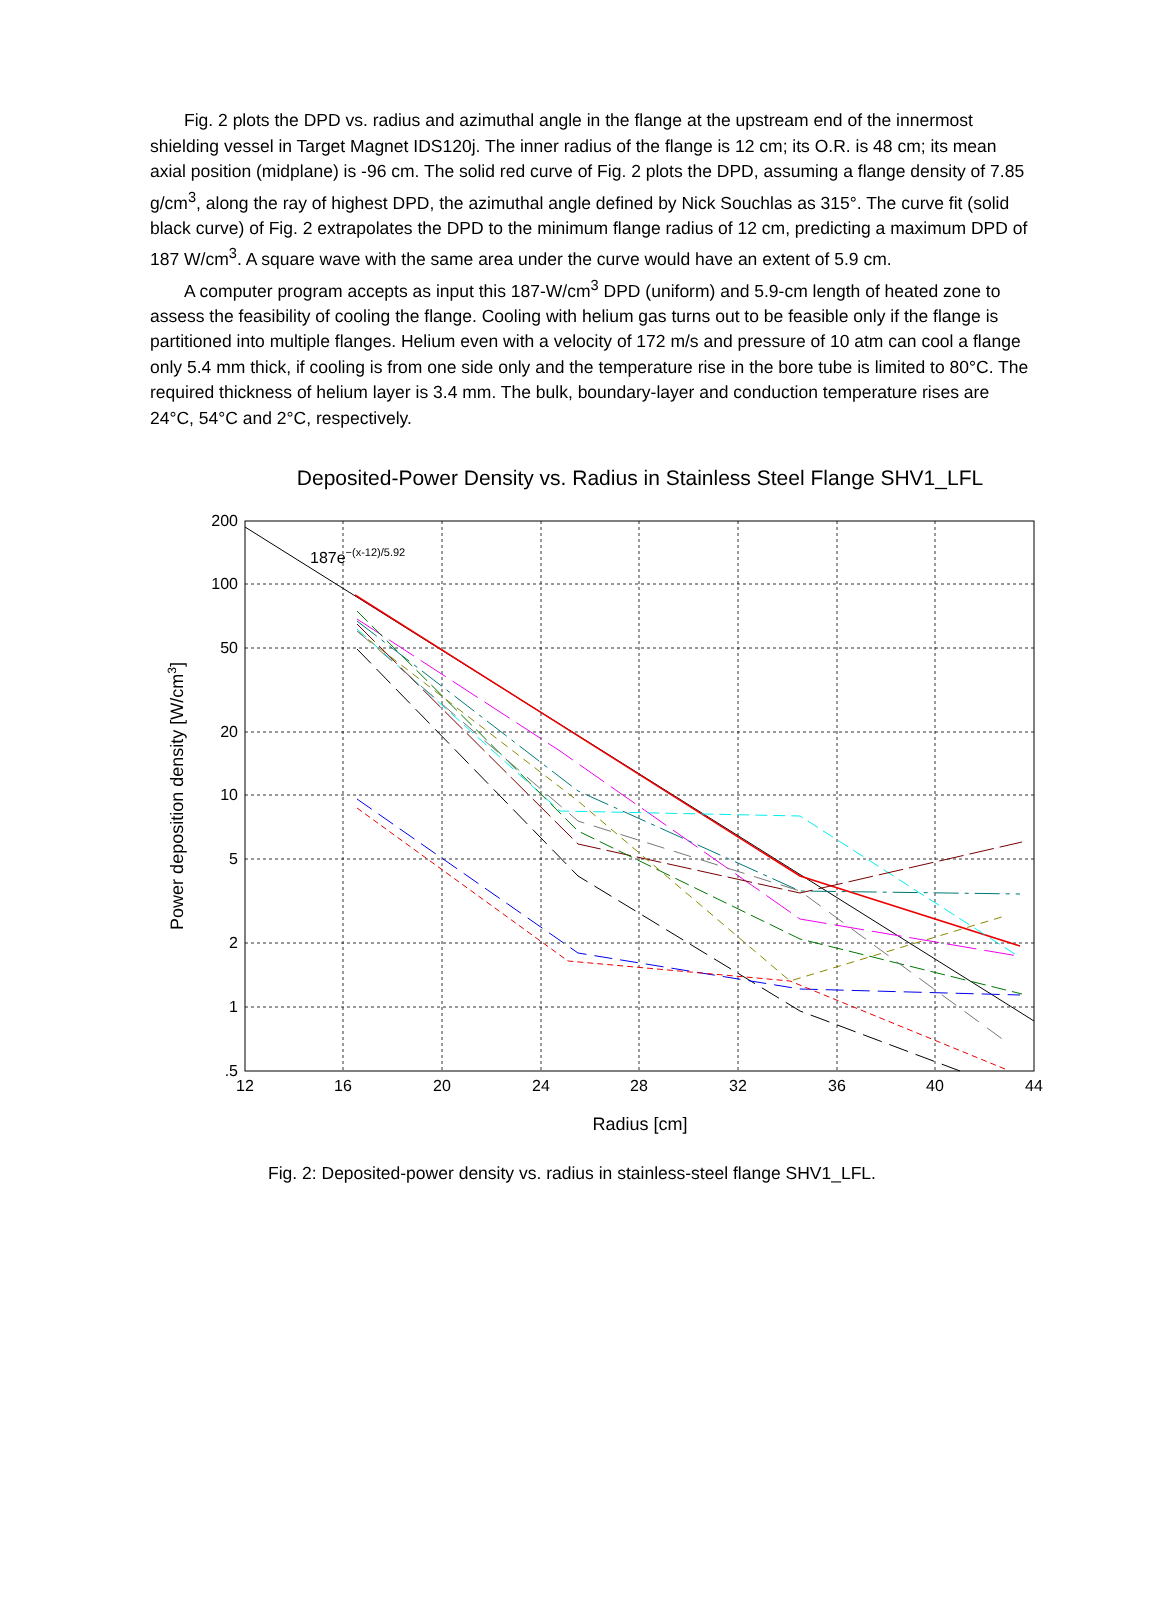Fig. 2 plots the DPD vs. radius and azimuthal angle in the flange at the upstream end of the innermost shielding vessel in Target Magnet IDS120j. The inner radius of the flange is 12 cm; its O.R. is 48 cm; its mean axial position (midplane) is -96 cm. The solid red curve of Fig. 2 plots the DPD, assuming a flange density of 7.85 g/cm<sup>3</sup>, along the ray of highest DPD, the azimuthal angle defined by Nick Souchlas as 315°. The curve fit (solid black curve) of Fig. 2 extrapolates the DPD to the minimum flange radius of 12 cm, predicting a maximum DPD of 187 W/cm<sup>3</sup>. A square wave with the same area under the curve would have an extent of 5.9 cm.
A computer program accepts as input this 187-W/cm<sup>3</sup> DPD (uniform) and 5.9-cm length of heated zone to assess the feasibility of cooling the flange. Cooling with helium gas turns out to be feasible only if the flange is partitioned into multiple flanges. Helium even with a velocity of 172 m/s and pressure of 10 atm can cool a flange only 5.4 mm thick, if cooling is from one side only and the temperature rise in the bore tube is limited to 80°C. The required thickness of helium layer is 3.4 mm. The bulk, boundary-layer and conduction temperature rises are 24°C, 54°C and 2°C, respectively.
Deposited-Power Density vs. Radius in Stainless Steel Flange SHV1_LFL
200
100
50
20
10
5
2
1
.5
12
16
20
24
28
32
36
40
44
Radius [cm]
Power deposition density [W/cm3]
187e−(x-12)/5.92
Fig. 2: Deposited-power density vs. radius in stainless-steel flange SHV1_LFL.